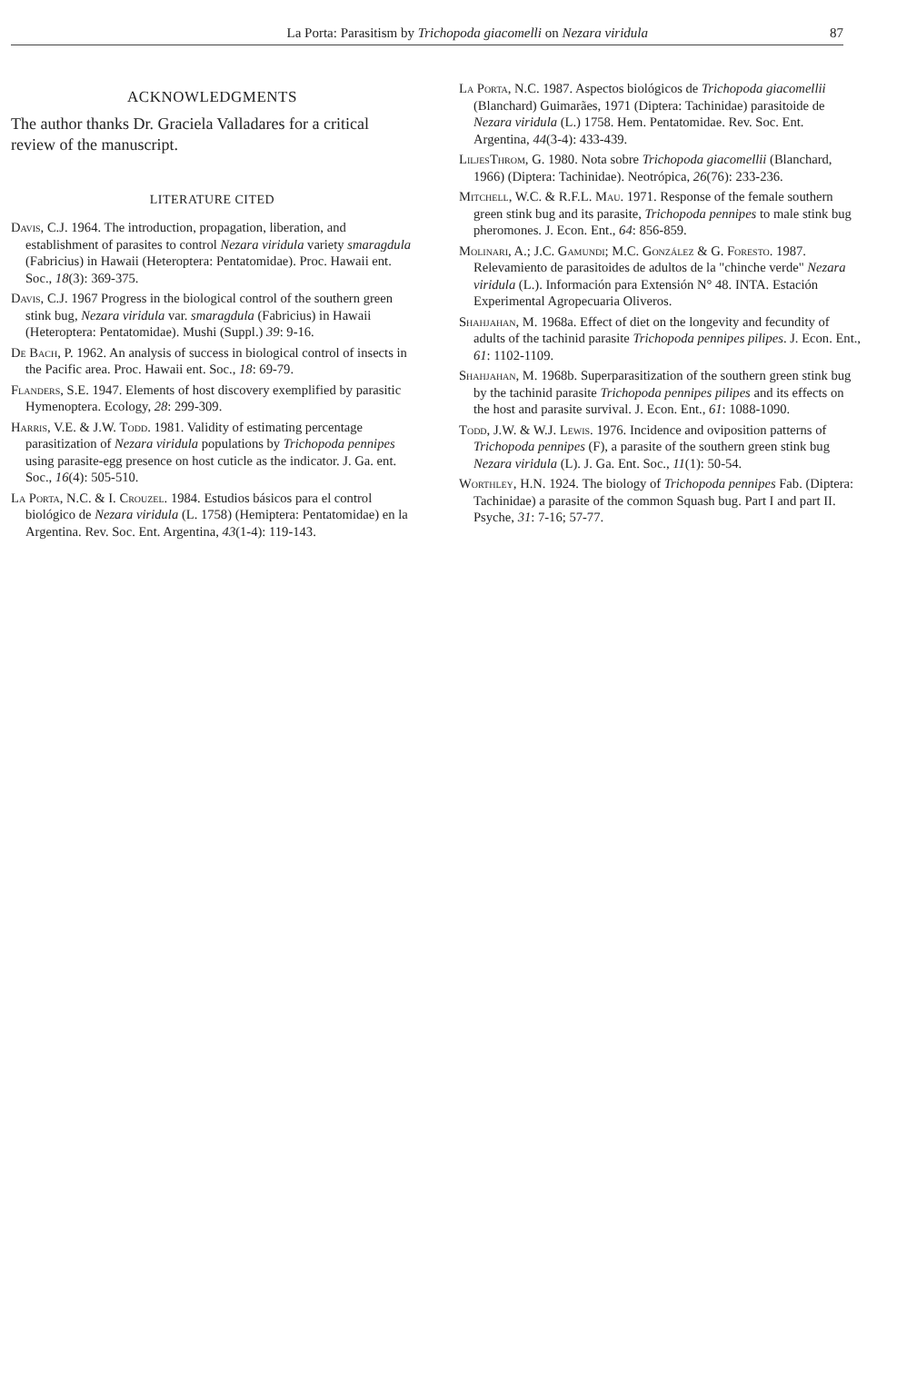La Porta: Parasitism by Trichopoda giacomelli on Nezara viridula 87
ACKNOWLEDGMENTS
The author thanks Dr. Graciela Valladares for a critical review of the manuscript.
LITERATURE CITED
Davis, C.J. 1964. The introduction, propagation, liberation, and establishment of parasites to control Nezara viridula variety smaragdula (Fabricius) in Hawaii (Heteroptera: Pentatomidae). Proc. Hawaii ent. Soc., 18(3): 369-375.
Davis, C.J. 1967 Progress in the biological control of the southern green stink bug, Nezara viridula var. smaragdula (Fabricius) in Hawaii (Heteroptera: Pentatomidae). Mushi (Suppl.) 39: 9-16.
De Bach, P. 1962. An analysis of success in biological control of insects in the Pacific area. Proc. Hawaii ent. Soc., 18: 69-79.
Flanders, S.E. 1947. Elements of host discovery exemplified by parasitic Hymenoptera. Ecology, 28: 299-309.
Harris, V.E. & J.W. Todd. 1981. Validity of estimating percentage parasitization of Nezara viridula populations by Trichopoda pennipes using parasite-egg presence on host cuticle as the indicator. J. Ga. ent. Soc., 16(4): 505-510.
La Porta, N.C. & I. Crouzel. 1984. Estudios básicos para el control biológico de Nezara viridula (L. 1758) (Hemiptera: Pentatomidae) en la Argentina. Rev. Soc. Ent. Argentina, 43(1-4): 119-143.
La Porta, N.C. 1987. Aspectos biológicos de Trichopoda giacomellii (Blanchard) Guimarães, 1971 (Diptera: Tachinidae) parasitoide de Nezara viridula (L.) 1758. Hem. Pentatomidae. Rev. Soc. Ent. Argentina, 44(3-4): 433-439.
LiljesThrom, G. 1980. Nota sobre Trichopoda giacomellii (Blanchard, 1966) (Diptera: Tachinidae). Neotrópica, 26(76): 233-236.
Mitchell, W.C. & R.F.L. Mau. 1971. Response of the female southern green stink bug and its parasite, Trichopoda pennipes to male stink bug pheromones. J. Econ. Ent., 64: 856-859.
Molinari, A.; J.C. Gamundi; M.C. González & G. Foresto. 1987. Relevamiento de parasitoides de adultos de la "chinche verde" Nezara viridula (L.). Información para Extensión N° 48. INTA. Estación Experimental Agropecuaria Oliveros.
Shahjahan, M. 1968a. Effect of diet on the longevity and fecundity of adults of the tachinid parasite Trichopoda pennipes pilipes. J. Econ. Ent., 61: 1102-1109.
Shahjahan, M. 1968b. Superparasitization of the southern green stink bug by the tachinid parasite Trichopoda pennipes pilipes and its effects on the host and parasite survival. J. Econ. Ent., 61: 1088-1090.
Todd, J.W. & W.J. Lewis. 1976. Incidence and oviposition patterns of Trichopoda pennipes (F), a parasite of the southern green stink bug Nezara viridula (L). J. Ga. Ent. Soc., 11(1): 50-54.
Worthley, H.N. 1924. The biology of Trichopoda pennipes Fab. (Diptera: Tachinidae) a parasite of the common Squash bug. Part I and part II. Psyche, 31: 7-16; 57-77.